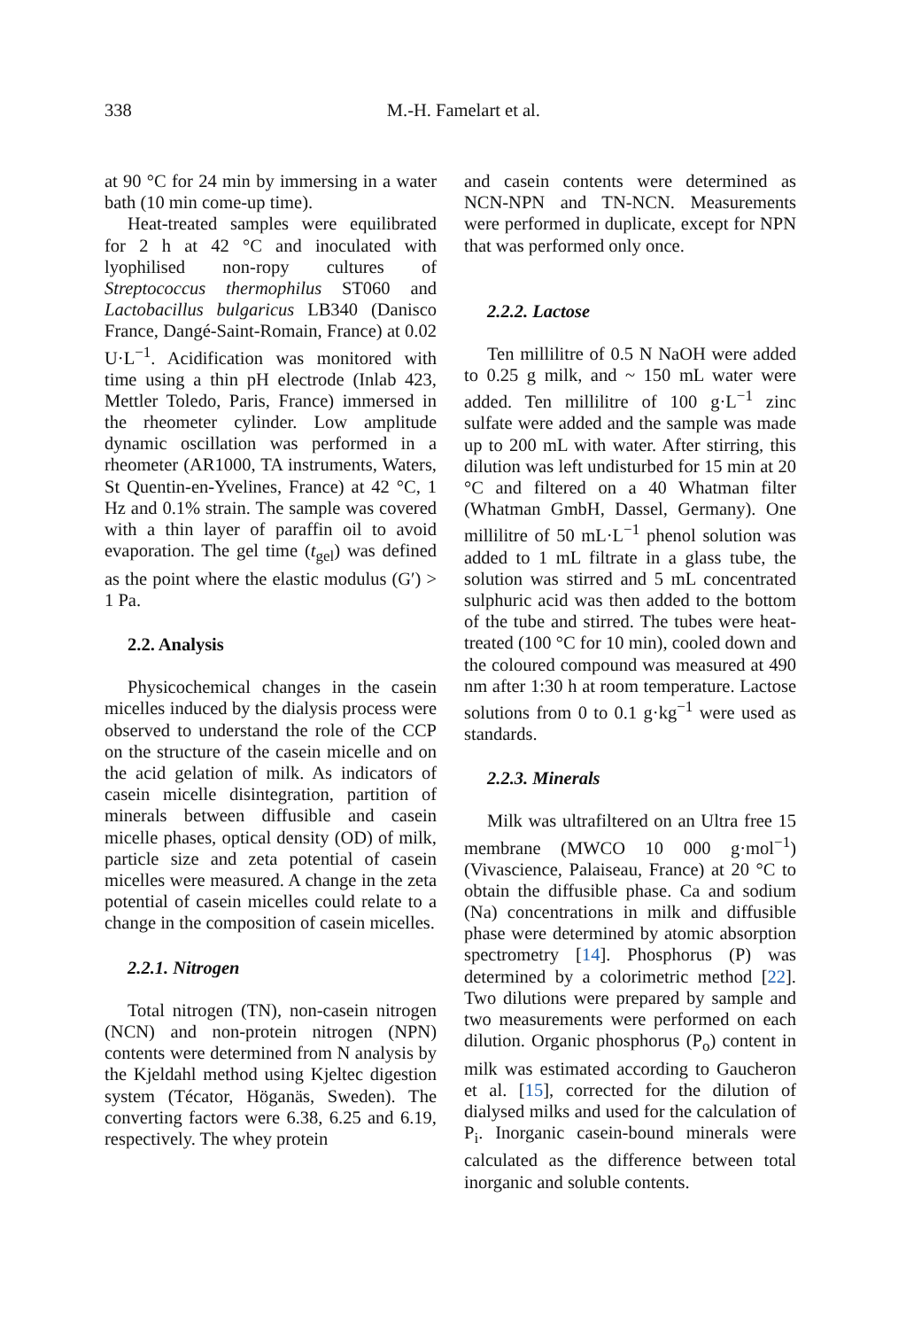338
M.-H. Famelart et al.
at 90 °C for 24 min by immersing in a water bath (10 min come-up time).
Heat-treated samples were equilibrated for 2 h at 42 °C and inoculated with lyophilised non-ropy cultures of Streptococcus thermophilus ST060 and Lactobacillus bulgaricus LB340 (Danisco France, Dangé-Saint-Romain, France) at 0.02 U·L<sup>−1</sup>. Acidification was monitored with time using a thin pH electrode (Inlab 423, Mettler Toledo, Paris, France) immersed in the rheometer cylinder. Low amplitude dynamic oscillation was performed in a rheometer (AR1000, TA instruments, Waters, St Quentin-en-Yvelines, France) at 42 °C, 1 Hz and 0.1% strain. The sample was covered with a thin layer of paraffin oil to avoid evaporation. The gel time (t<sub>gel</sub>) was defined as the point where the elastic modulus (G′) > 1 Pa.
2.2. Analysis
Physicochemical changes in the casein micelles induced by the dialysis process were observed to understand the role of the CCP on the structure of the casein micelle and on the acid gelation of milk. As indicators of casein micelle disintegration, partition of minerals between diffusible and casein micelle phases, optical density (OD) of milk, particle size and zeta potential of casein micelles were measured. A change in the zeta potential of casein micelles could relate to a change in the composition of casein micelles.
2.2.1. Nitrogen
Total nitrogen (TN), non-casein nitrogen (NCN) and non-protein nitrogen (NPN) contents were determined from N analysis by the Kjeldahl method using Kjeltec digestion system (Técator, Höganäs, Sweden). The converting factors were 6.38, 6.25 and 6.19, respectively. The whey protein
and casein contents were determined as NCN-NPN and TN-NCN. Measurements were performed in duplicate, except for NPN that was performed only once.
2.2.2. Lactose
Ten millilitre of 0.5 N NaOH were added to 0.25 g milk, and ~ 150 mL water were added. Ten millilitre of 100 g·L<sup>−1</sup> zinc sulfate were added and the sample was made up to 200 mL with water. After stirring, this dilution was left undisturbed for 15 min at 20 °C and filtered on a 40 Whatman filter (Whatman GmbH, Dassel, Germany). One millilitre of 50 mL·L<sup>−1</sup> phenol solution was added to 1 mL filtrate in a glass tube, the solution was stirred and 5 mL concentrated sulphuric acid was then added to the bottom of the tube and stirred. The tubes were heat-treated (100 °C for 10 min), cooled down and the coloured compound was measured at 490 nm after 1:30 h at room temperature. Lactose solutions from 0 to 0.1 g·kg<sup>−1</sup> were used as standards.
2.2.3. Minerals
Milk was ultrafiltered on an Ultra free 15 membrane (MWCO 10 000 g·mol<sup>−1</sup>) (Vivascience, Palaiseau, France) at 20 °C to obtain the diffusible phase. Ca and sodium (Na) concentrations in milk and diffusible phase were determined by atomic absorption spectrometry [14]. Phosphorus (P) was determined by a colorimetric method [22]. Two dilutions were prepared by sample and two measurements were performed on each dilution. Organic phosphorus (P<sub>o</sub>) content in milk was estimated according to Gaucheron et al. [15], corrected for the dilution of dialysed milks and used for the calculation of P<sub>i</sub>. Inorganic casein-bound minerals were calculated as the difference between total inorganic and soluble contents.